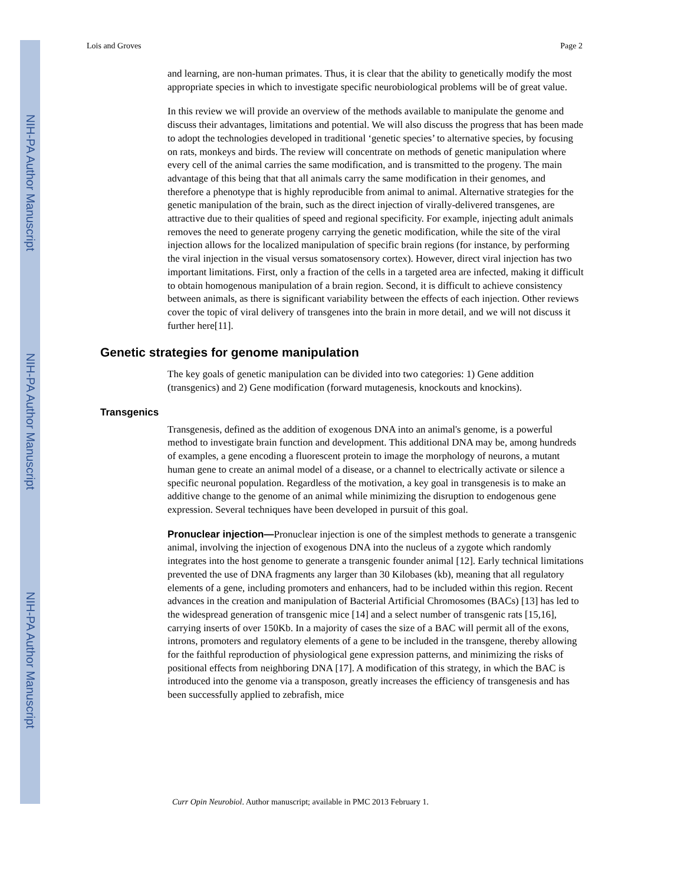NIH-PA Author Manuscript
NIH-PA Author Manuscript
NIH-PA Author Manuscript
Lois and Groves Page 2
and learning, are non-human primates. Thus, it is clear that the ability to genetically modify the most appropriate species in which to investigate specific neurobiological problems will be of great value.
In this review we will provide an overview of the methods available to manipulate the genome and discuss their advantages, limitations and potential. We will also discuss the progress that has been made to adopt the technologies developed in traditional ‘genetic species’ to alternative species, by focusing on rats, monkeys and birds. The review will concentrate on methods of genetic manipulation where every cell of the animal carries the same modification, and is transmitted to the progeny. The main advantage of this being that that all animals carry the same modification in their genomes, and therefore a phenotype that is highly reproducible from animal to animal. Alternative strategies for the genetic manipulation of the brain, such as the direct injection of virally-delivered transgenes, are attractive due to their qualities of speed and regional specificity. For example, injecting adult animals removes the need to generate progeny carrying the genetic modification, while the site of the viral injection allows for the localized manipulation of specific brain regions (for instance, by performing the viral injection in the visual versus somatosensory cortex). However, direct viral injection has two important limitations. First, only a fraction of the cells in a targeted area are infected, making it difficult to obtain homogenous manipulation of a brain region. Second, it is difficult to achieve consistency between animals, as there is significant variability between the effects of each injection. Other reviews cover the topic of viral delivery of transgenes into the brain in more detail, and we will not discuss it further here[11].
Genetic strategies for genome manipulation
The key goals of genetic manipulation can be divided into two categories: 1) Gene addition (transgenics) and 2) Gene modification (forward mutagenesis, knockouts and knockins).
Transgenics
Transgenesis, defined as the addition of exogenous DNA into an animal's genome, is a powerful method to investigate brain function and development. This additional DNA may be, among hundreds of examples, a gene encoding a fluorescent protein to image the morphology of neurons, a mutant human gene to create an animal model of a disease, or a channel to electrically activate or silence a specific neuronal population. Regardless of the motivation, a key goal in transgenesis is to make an additive change to the genome of an animal while minimizing the disruption to endogenous gene expression. Several techniques have been developed in pursuit of this goal.
Pronuclear injection—Pronuclear injection is one of the simplest methods to generate a transgenic animal, involving the injection of exogenous DNA into the nucleus of a zygote which randomly integrates into the host genome to generate a transgenic founder animal [12]. Early technical limitations prevented the use of DNA fragments any larger than 30 Kilobases (kb), meaning that all regulatory elements of a gene, including promoters and enhancers, had to be included within this region. Recent advances in the creation and manipulation of Bacterial Artificial Chromosomes (BACs) [13] has led to the widespread generation of transgenic mice [14] and a select number of transgenic rats [15,16], carrying inserts of over 150Kb. In a majority of cases the size of a BAC will permit all of the exons, introns, promoters and regulatory elements of a gene to be included in the transgene, thereby allowing for the faithful reproduction of physiological gene expression patterns, and minimizing the risks of positional effects from neighboring DNA [17]. A modification of this strategy, in which the BAC is introduced into the genome via a transposon, greatly increases the efficiency of transgenesis and has been successfully applied to zebrafish, mice
Curr Opin Neurobiol. Author manuscript; available in PMC 2013 February 1.